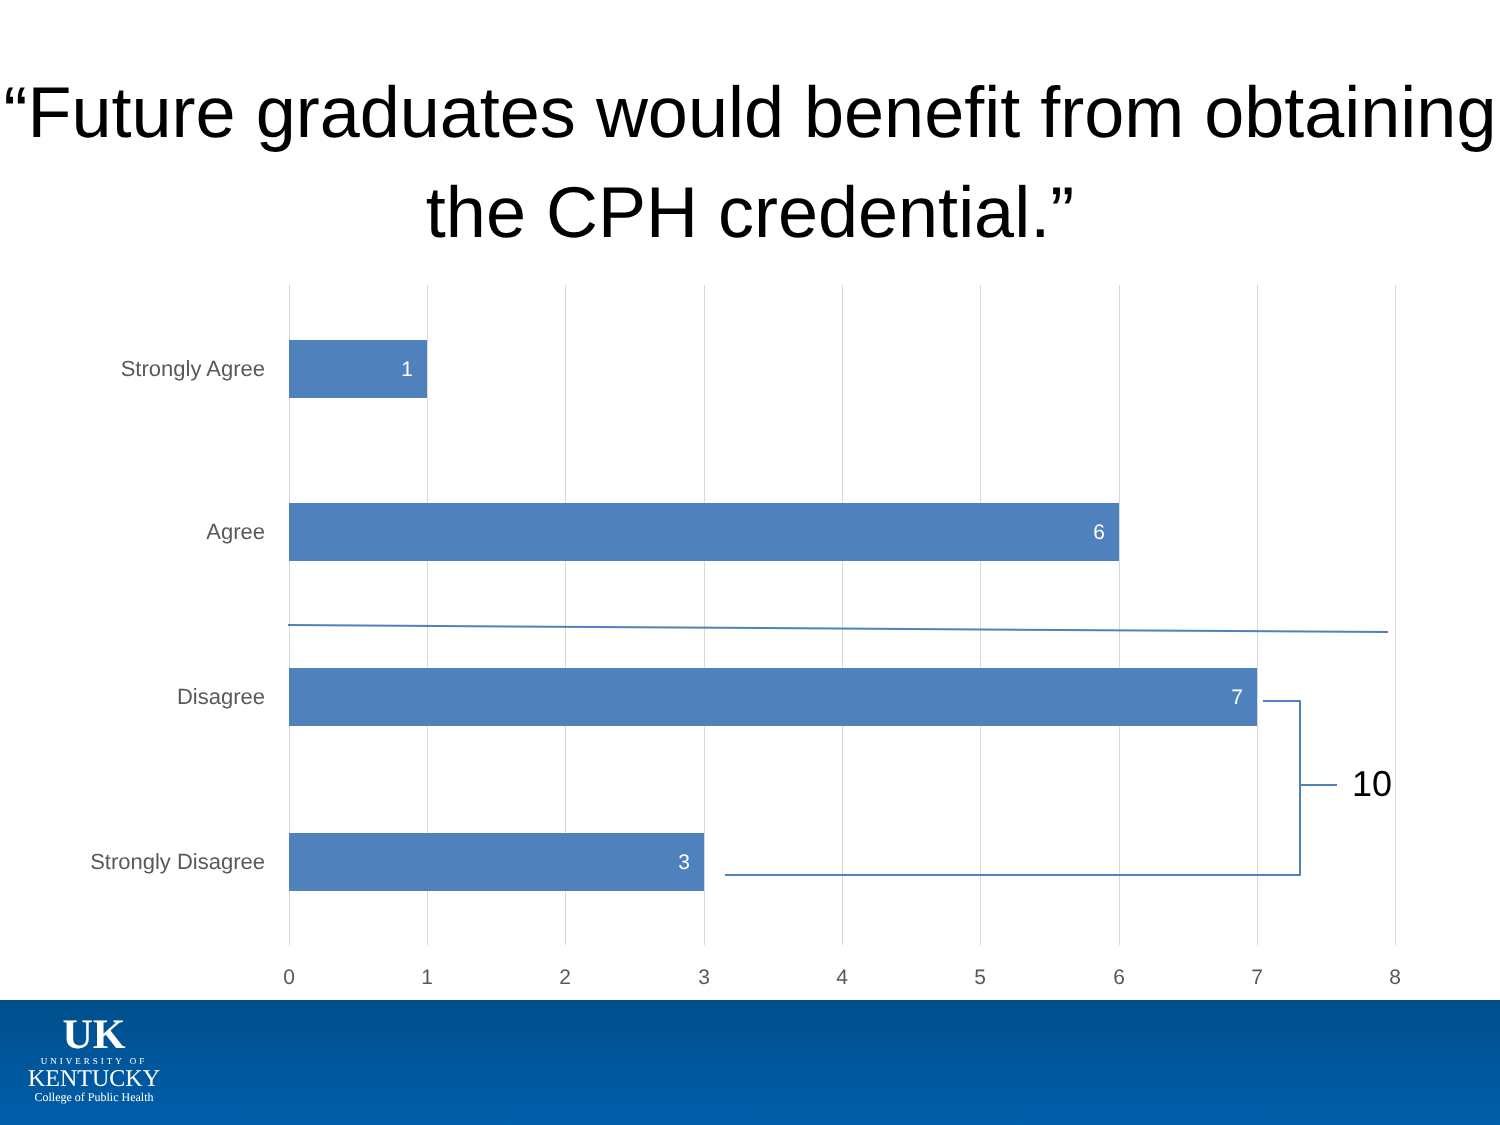“Future graduates would benefit from obtaining the CPH credential.”
Strongly Agree 1
Agree 6
Disagree 7
Strongly Disagree 3
10
0 1 2 3 4 5 6 7 8
UK
UNIVERSITY OF
KENTUCKY
College of Public Health